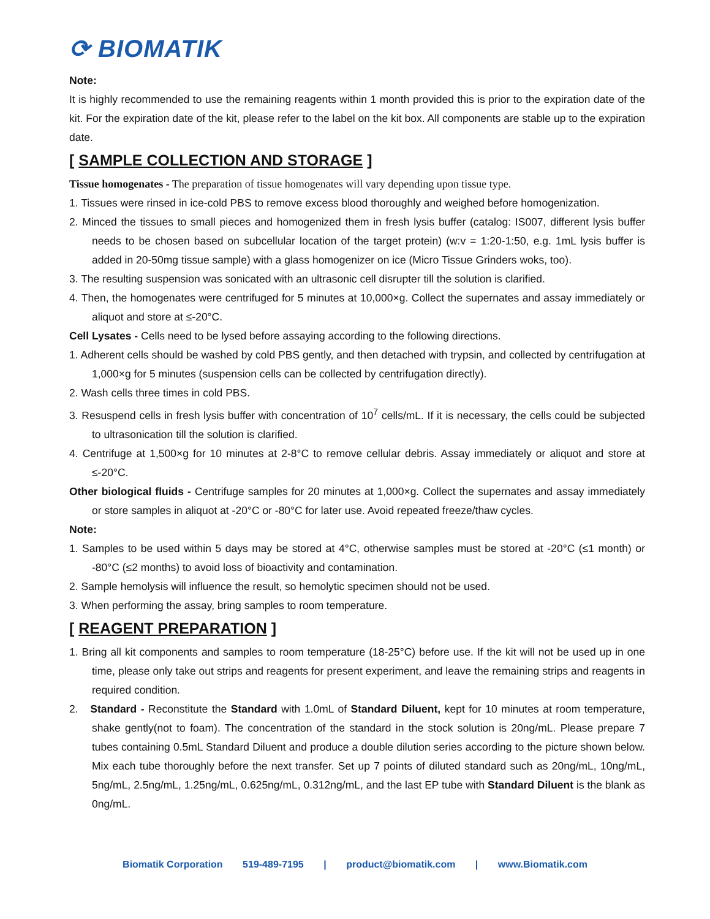⟳ BIOMATIK
Note:
It is highly recommended to use the remaining reagents within 1 month provided this is prior to the expiration date of the kit. For the expiration date of the kit, please refer to the label on the kit box. All components are stable up to the expiration date.
[ SAMPLE COLLECTION AND STORAGE ]
Tissue homogenates - The preparation of tissue homogenates will vary depending upon tissue type.
1. Tissues were rinsed in ice-cold PBS to remove excess blood thoroughly and weighed before homogenization.
2. Minced the tissues to small pieces and homogenized them in fresh lysis buffer (catalog: IS007, different lysis buffer needs to be chosen based on subcellular location of the target protein) (w:v = 1:20-1:50, e.g. 1mL lysis buffer is added in 20-50mg tissue sample) with a glass homogenizer on ice (Micro Tissue Grinders woks, too).
3. The resulting suspension was sonicated with an ultrasonic cell disrupter till the solution is clarified.
4. Then, the homogenates were centrifuged for 5 minutes at 10,000×g. Collect the supernates and assay immediately or aliquot and store at ≤-20°C.
Cell Lysates - Cells need to be lysed before assaying according to the following directions.
1. Adherent cells should be washed by cold PBS gently, and then detached with trypsin, and collected by centrifugation at 1,000×g for 5 minutes (suspension cells can be collected by centrifugation directly).
2. Wash cells three times in cold PBS.
3. Resuspend cells in fresh lysis buffer with concentration of 10<sup>7</sup> cells/mL. If it is necessary, the cells could be subjected to ultrasonication till the solution is clarified.
4. Centrifuge at 1,500×g for 10 minutes at 2-8°C to remove cellular debris. Assay immediately or aliquot and store at ≤-20°C.
Other biological fluids - Centrifuge samples for 20 minutes at 1,000×g. Collect the supernates and assay immediately or store samples in aliquot at -20°C or -80°C for later use. Avoid repeated freeze/thaw cycles.
Note:
1. Samples to be used within 5 days may be stored at 4°C, otherwise samples must be stored at -20°C (≤1 month) or -80°C (≤2 months) to avoid loss of bioactivity and contamination.
2. Sample hemolysis will influence the result, so hemolytic specimen should not be used.
3. When performing the assay, bring samples to room temperature.
[ REAGENT PREPARATION ]
1. Bring all kit components and samples to room temperature (18-25°C) before use. If the kit will not be used up in one time, please only take out strips and reagents for present experiment, and leave the remaining strips and reagents in required condition.
2. Standard - Reconstitute the Standard with 1.0mL of Standard Diluent, kept for 10 minutes at room temperature, shake gently(not to foam). The concentration of the standard in the stock solution is 20ng/mL. Please prepare 7 tubes containing 0.5mL Standard Diluent and produce a double dilution series according to the picture shown below. Mix each tube thoroughly before the next transfer. Set up 7 points of diluted standard such as 20ng/mL, 10ng/mL, 5ng/mL, 2.5ng/mL, 1.25ng/mL, 0.625ng/mL, 0.312ng/mL, and the last EP tube with Standard Diluent is the blank as 0ng/mL.
Biomatik Corporation 519-489-7195 | product@biomatik.com | www.Biomatik.com